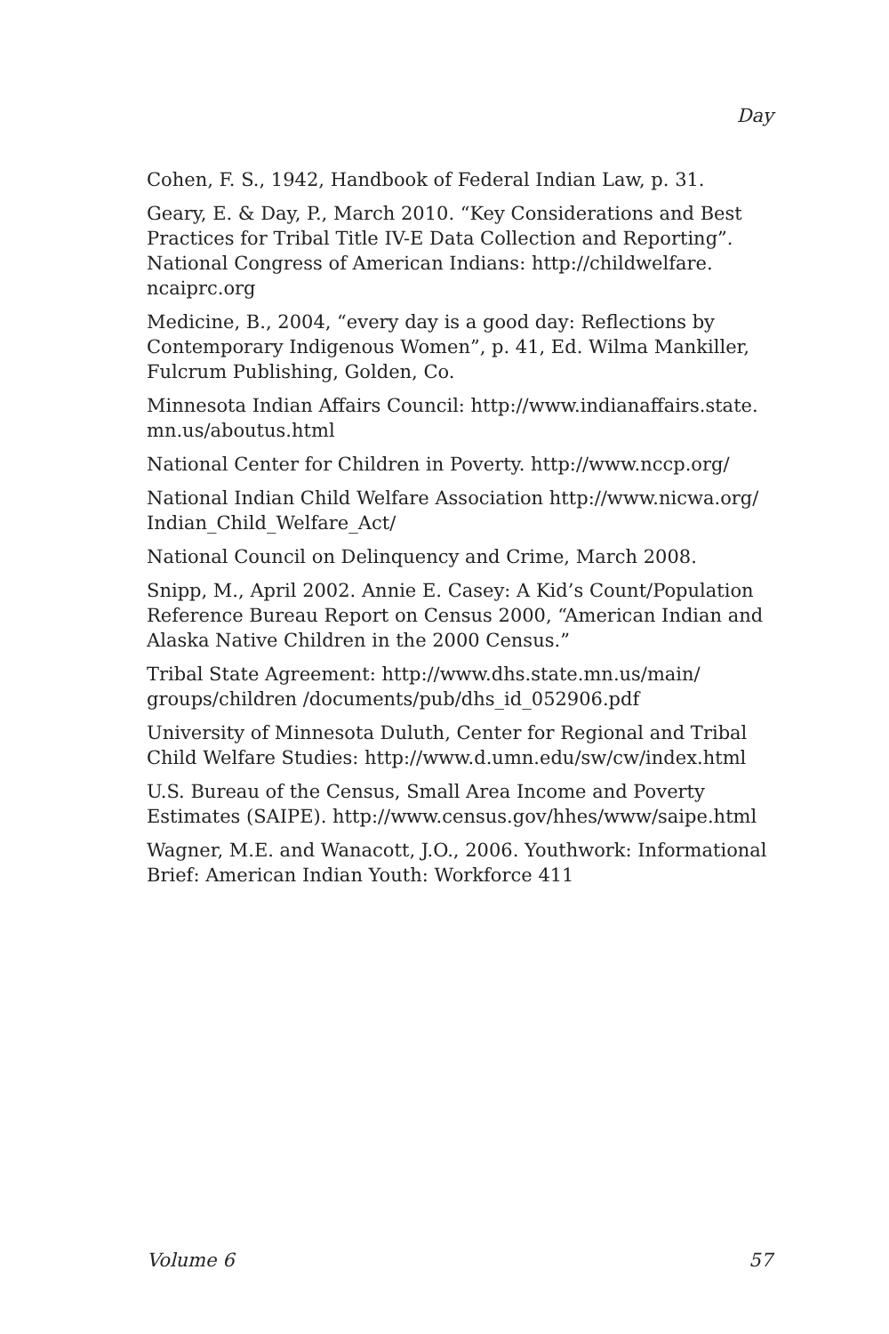Day
Cohen, F. S., 1942, Handbook of Federal Indian Law, p. 31.
Geary, E. & Day, P., March 2010. “Key Considerations and Best Practices for Tribal Title IV-E Data Collection and Reporting”. National Congress of American Indians: http://childwelfare. ncaiprc.org
Medicine, B., 2004, “every day is a good day: Reflections by Contemporary Indigenous Women”, p. 41, Ed. Wilma Mankiller, Fulcrum Publishing, Golden, Co.
Minnesota Indian Affairs Council: http://www.indianaffairs.state. mn.us/aboutus.html
National Center for Children in Poverty. http://www.nccp.org/
National Indian Child Welfare Association http://www.nicwa.org/ Indian_Child_Welfare_Act/
National Council on Delinquency and Crime, March 2008.
Snipp, M., April 2002. Annie E. Casey: A Kid’s Count/Population Reference Bureau Report on Census 2000, “American Indian and Alaska Native Children in the 2000 Census.”
Tribal State Agreement: http://www.dhs.state.mn.us/main/ groups/children /documents/pub/dhs_id_052906.pdf
University of Minnesota Duluth, Center for Regional and Tribal Child Welfare Studies: http://www.d.umn.edu/sw/cw/index.html
U.S. Bureau of the Census, Small Area Income and Poverty Estimates (SAIPE). http://www.census.gov/hhes/www/saipe.html
Wagner, M.E. and Wanacott, J.O., 2006. Youthwork: Informational Brief: American Indian Youth: Workforce 411
Volume 6 57